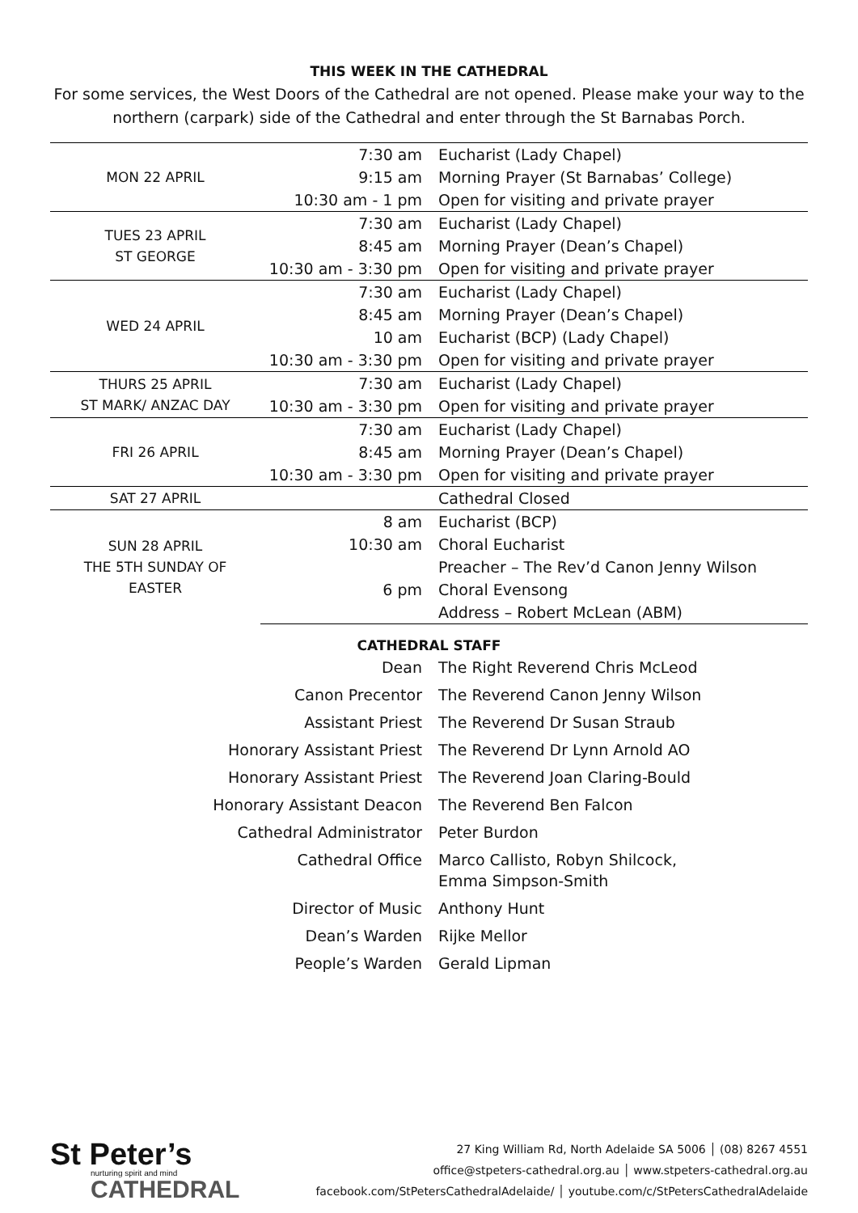THIS WEEK IN THE CATHEDRAL
For some services, the West Doors of the Cathedral are not opened. Please make your way to the northern (carpark) side of the Cathedral and enter through the St Barnabas Porch.
| MON 22 APRIL | 7:30 am | Eucharist (Lady Chapel) |
| | 9:15 am | Morning Prayer (St Barnabas’ College) |
| | 10:30 am - 1 pm | Open for visiting and private prayer |
| TUES 23 APRIL ST GEORGE | 7:30 am | Eucharist (Lady Chapel) |
| | 8:45 am | Morning Prayer (Dean’s Chapel) |
| | 10:30 am - 3:30 pm | Open for visiting and private prayer |
| WED 24 APRIL | 7:30 am | Eucharist (Lady Chapel) |
| | 8:45 am | Morning Prayer (Dean’s Chapel) |
| | 10 am | Eucharist (BCP) (Lady Chapel) |
| | 10:30 am - 3:30 pm | Open for visiting and private prayer |
| THURS 25 APRIL ST MARK/ ANZAC DAY | 7:30 am | Eucharist (Lady Chapel) |
| | 10:30 am - 3:30 pm | Open for visiting and private prayer |
| FRI 26 APRIL | 7:30 am | Eucharist (Lady Chapel) |
| | 8:45 am | Morning Prayer (Dean’s Chapel) |
| | 10:30 am - 3:30 pm | Open for visiting and private prayer |
| SAT 27 APRIL | | Cathedral Closed |
| SUN 28 APRIL THE 5TH SUNDAY OF EASTER | 8 am | Eucharist (BCP) |
| | 10:30 am | Choral Eucharist |
| | | Preacher – The Rev’d Canon Jenny Wilson |
| | 6 pm | Choral Evensong |
| | | Address – Robert McLean (ABM) |
CATHEDRAL STAFF
| Dean | The Right Reverend Chris McLeod |
| Canon Precentor | The Reverend Canon Jenny Wilson |
| Assistant Priest | The Reverend Dr Susan Straub |
| Honorary Assistant Priest | The Reverend Dr Lynn Arnold AO |
| Honorary Assistant Priest | The Reverend Joan Claring-Bould |
| Honorary Assistant Deacon | The Reverend Ben Falcon |
| Cathedral Administrator | Peter Burdon |
| Cathedral Office | Marco Callisto, Robyn Shilcock, Emma Simpson-Smith |
| Director of Music | Anthony Hunt |
| Dean’s Warden | Rijke Mellor |
| People’s Warden | Gerald Lipman |
St Peter’s
nurturing spirit and mind
CATHEDRAL
27 King William Rd, North Adelaide SA 5006 │ (08) 8267 4551
office@stpeters-cathedral.org.au │ www.stpeters-cathedral.org.au
facebook.com/StPetersCathedralAdelaide/ │ youtube.com/c/StPetersCathedralAdelaide